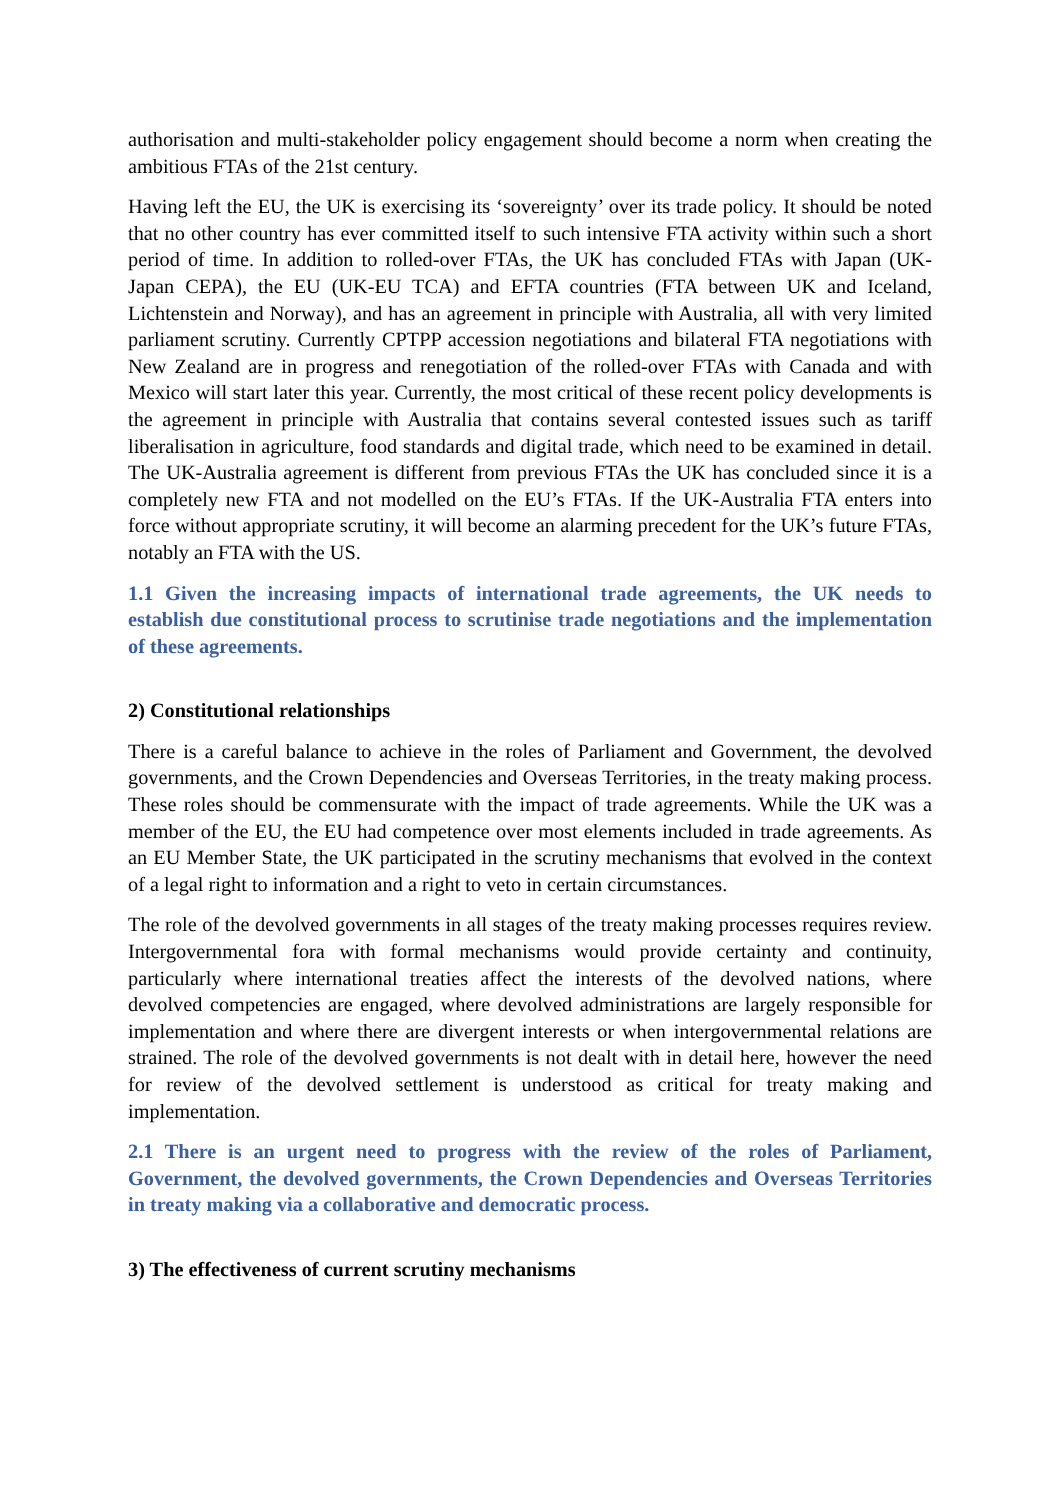authorisation and multi-stakeholder policy engagement should become a norm when creating the ambitious FTAs of the 21st century.
Having left the EU, the UK is exercising its ‘sovereignty’ over its trade policy. It should be noted that no other country has ever committed itself to such intensive FTA activity within such a short period of time. In addition to rolled-over FTAs, the UK has concluded FTAs with Japan (UK-Japan CEPA), the EU (UK-EU TCA) and EFTA countries (FTA between UK and Iceland, Lichtenstein and Norway), and has an agreement in principle with Australia, all with very limited parliament scrutiny. Currently CPTPP accession negotiations and bilateral FTA negotiations with New Zealand are in progress and renegotiation of the rolled-over FTAs with Canada and with Mexico will start later this year. Currently, the most critical of these recent policy developments is the agreement in principle with Australia that contains several contested issues such as tariff liberalisation in agriculture, food standards and digital trade, which need to be examined in detail. The UK-Australia agreement is different from previous FTAs the UK has concluded since it is a completely new FTA and not modelled on the EU’s FTAs. If the UK-Australia FTA enters into force without appropriate scrutiny, it will become an alarming precedent for the UK’s future FTAs, notably an FTA with the US.
1.1 Given the increasing impacts of international trade agreements, the UK needs to establish due constitutional process to scrutinise trade negotiations and the implementation of these agreements.
2) Constitutional relationships
There is a careful balance to achieve in the roles of Parliament and Government, the devolved governments, and the Crown Dependencies and Overseas Territories, in the treaty making process. These roles should be commensurate with the impact of trade agreements. While the UK was a member of the EU, the EU had competence over most elements included in trade agreements. As an EU Member State, the UK participated in the scrutiny mechanisms that evolved in the context of a legal right to information and a right to veto in certain circumstances.
The role of the devolved governments in all stages of the treaty making processes requires review. Intergovernmental fora with formal mechanisms would provide certainty and continuity, particularly where international treaties affect the interests of the devolved nations, where devolved competencies are engaged, where devolved administrations are largely responsible for implementation and where there are divergent interests or when intergovernmental relations are strained. The role of the devolved governments is not dealt with in detail here, however the need for review of the devolved settlement is understood as critical for treaty making and implementation.
2.1 There is an urgent need to progress with the review of the roles of Parliament, Government, the devolved governments, the Crown Dependencies and Overseas Territories in treaty making via a collaborative and democratic process.
3) The effectiveness of current scrutiny mechanisms